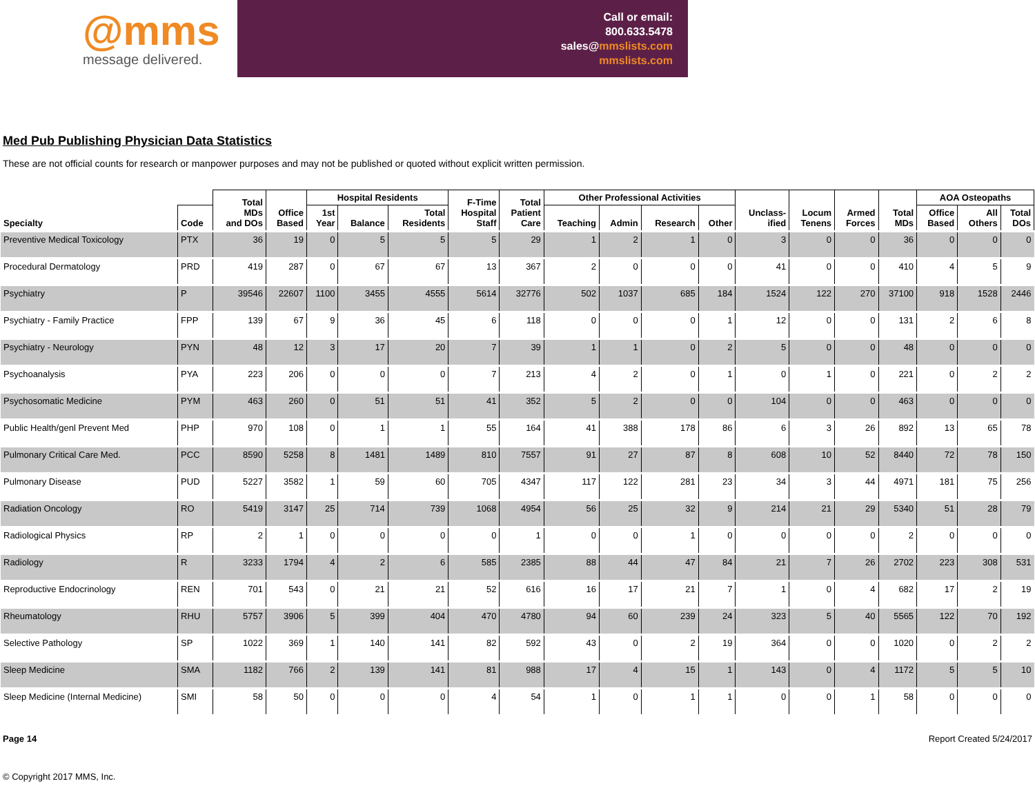@mms
message delivered.
Call or email:
800.633.5478
sales@mmslists.com
mmslists.com
Med Pub Publishing Physician Data Statistics
These are not official counts for research or manpower purposes and may not be published or quoted without explicit written permission.
| | | Total MDs and DOs | Office Based | Hospital Residents | | | F-Time Hospital Staff | Total Patient Care | Other Professional Activities | | | | Unclass- ified | Locum Tenens | Armed Forces | Total MDs | AOA Osteopaths | | |
| --- | --- | --- | --- | --- | --- | --- | --- | --- | --- | --- | --- | --- | --- | --- | --- | --- | --- | --- | --- |
| Specialty | Code | | | 1st Year | Balance | Total Residents | | | Teaching | Admin | Research | Other | | | | | Office Based | All Others | Total DOs |
| Preventive Medical Toxicology | PTX | 36 | 19 | 0 | 5 | 5 | 5 | 29 | 1 | 2 | 1 | 0 | 3 | 0 | 0 | 36 | 0 | 0 | 0 |
| Procedural Dermatology | PRD | 419 | 287 | 0 | 67 | 67 | 13 | 367 | 2 | 0 | 0 | 0 | 41 | 0 | 0 | 410 | 4 | 5 | 9 |
| Psychiatry | P | 39546 | 22607 | 1100 | 3455 | 4555 | 5614 | 32776 | 502 | 1037 | 685 | 184 | 1524 | 122 | 270 | 37100 | 918 | 1528 | 2446 |
| Psychiatry - Family Practice | FPP | 139 | 67 | 9 | 36 | 45 | 6 | 118 | 0 | 0 | 0 | 1 | 12 | 0 | 0 | 131 | 2 | 6 | 8 |
| Psychiatry - Neurology | PYN | 48 | 12 | 3 | 17 | 20 | 7 | 39 | 1 | 1 | 0 | 2 | 5 | 0 | 0 | 48 | 0 | 0 | 0 |
| Psychoanalysis | PYA | 223 | 206 | 0 | 0 | 0 | 7 | 213 | 4 | 2 | 0 | 1 | 0 | 1 | 0 | 221 | 0 | 2 | 2 |
| Psychosomatic Medicine | PYM | 463 | 260 | 0 | 51 | 51 | 41 | 352 | 5 | 2 | 0 | 0 | 104 | 0 | 0 | 463 | 0 | 0 | 0 |
| Public Health/genl Prevent Med | PHP | 970 | 108 | 0 | 1 | 1 | 55 | 164 | 41 | 388 | 178 | 86 | 6 | 3 | 26 | 892 | 13 | 65 | 78 |
| Pulmonary Critical Care Med. | PCC | 8590 | 5258 | 8 | 1481 | 1489 | 810 | 7557 | 91 | 27 | 87 | 8 | 608 | 10 | 52 | 8440 | 72 | 78 | 150 |
| Pulmonary Disease | PUD | 5227 | 3582 | 1 | 59 | 60 | 705 | 4347 | 117 | 122 | 281 | 23 | 34 | 3 | 44 | 4971 | 181 | 75 | 256 |
| Radiation Oncology | RO | 5419 | 3147 | 25 | 714 | 739 | 1068 | 4954 | 56 | 25 | 32 | 9 | 214 | 21 | 29 | 5340 | 51 | 28 | 79 |
| Radiological Physics | RP | 2 | 1 | 0 | 0 | 0 | 0 | 1 | 0 | 0 | 1 | 0 | 0 | 0 | 0 | 2 | 0 | 0 | 0 |
| Radiology | R | 3233 | 1794 | 4 | 2 | 6 | 585 | 2385 | 88 | 44 | 47 | 84 | 21 | 7 | 26 | 2702 | 223 | 308 | 531 |
| Reproductive Endocrinology | REN | 701 | 543 | 0 | 21 | 21 | 52 | 616 | 16 | 17 | 21 | 7 | 1 | 0 | 4 | 682 | 17 | 2 | 19 |
| Rheumatology | RHU | 5757 | 3906 | 5 | 399 | 404 | 470 | 4780 | 94 | 60 | 239 | 24 | 323 | 5 | 40 | 5565 | 122 | 70 | 192 |
| Selective Pathology | SP | 1022 | 369 | 1 | 140 | 141 | 82 | 592 | 43 | 0 | 2 | 19 | 364 | 0 | 0 | 1020 | 0 | 2 | 2 |
| Sleep Medicine | SMA | 1182 | 766 | 2 | 139 | 141 | 81 | 988 | 17 | 4 | 15 | 1 | 143 | 0 | 4 | 1172 | 5 | 5 | 10 |
| Sleep Medicine (Internal Medicine) | SMI | 58 | 50 | 0 | 0 | 0 | 4 | 54 | 1 | 0 | 1 | 1 | 0 | 0 | 1 | 58 | 0 | 0 | 0 |
Page 14 Report Created 5/24/2017
© Copyright 2017 MMS, Inc.